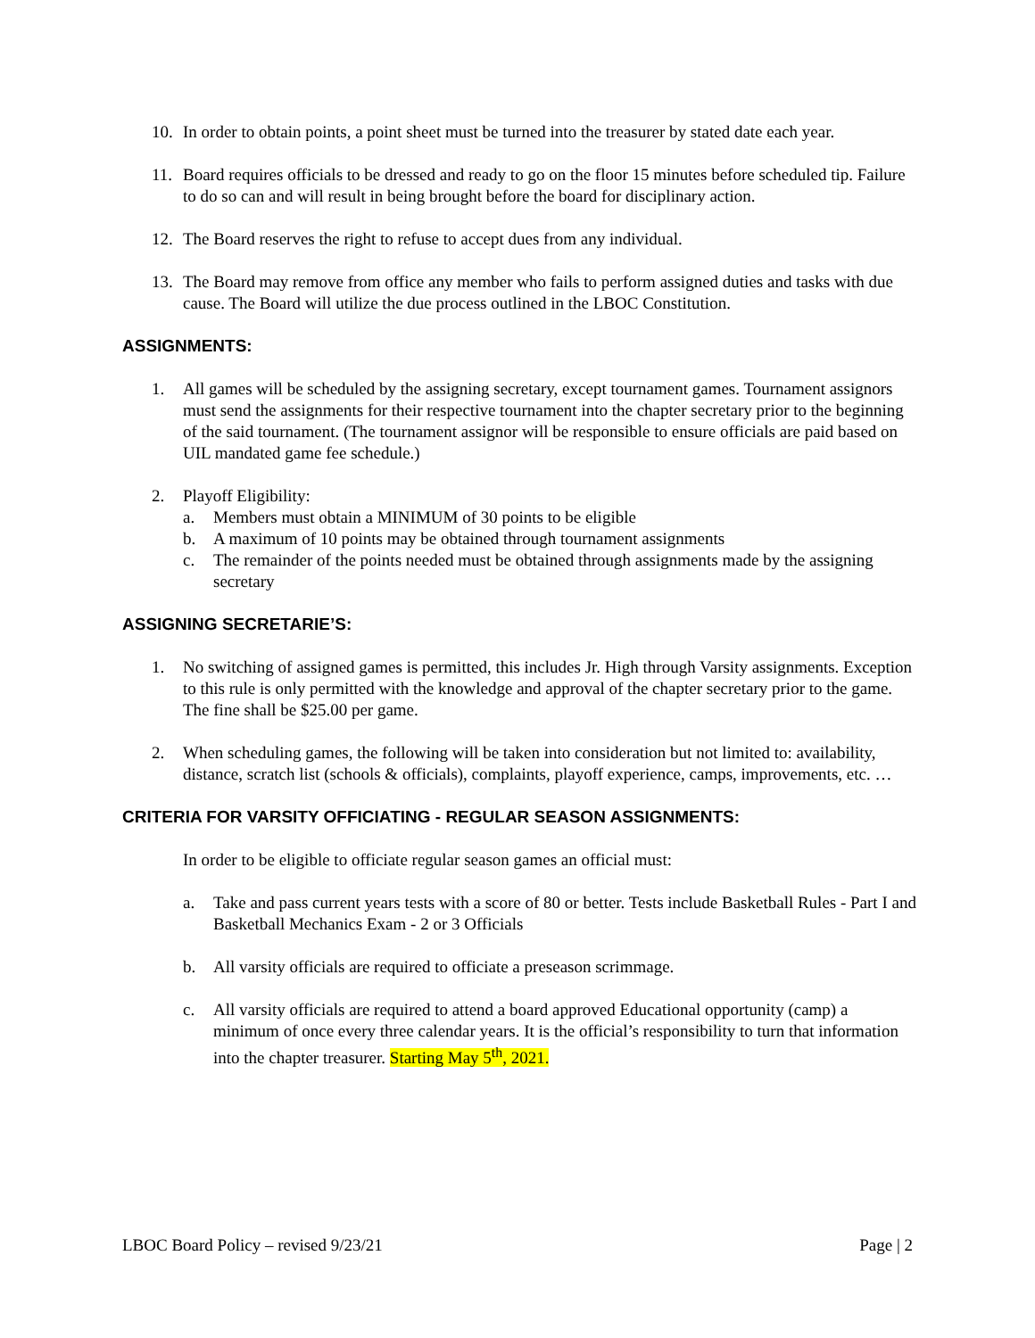10. In order to obtain points, a point sheet must be turned into the treasurer by stated date each year.
11. Board requires officials to be dressed and ready to go on the floor 15 minutes before scheduled tip. Failure to do so can and will result in being brought before the board for disciplinary action.
12. The Board reserves the right to refuse to accept dues from any individual.
13. The Board may remove from office any member who fails to perform assigned duties and tasks with due cause. The Board will utilize the due process outlined in the LBOC Constitution.
ASSIGNMENTS:
1. All games will be scheduled by the assigning secretary, except tournament games. Tournament assignors must send the assignments for their respective tournament into the chapter secretary prior to the beginning of the said tournament. (The tournament assignor will be responsible to ensure officials are paid based on UIL mandated game fee schedule.)
2. Playoff Eligibility:
a. Members must obtain a MINIMUM of 30 points to be eligible
b. A maximum of 10 points may be obtained through tournament assignments
c. The remainder of the points needed must be obtained through assignments made by the assigning secretary
ASSIGNING SECRETARIE’S:
1. No switching of assigned games is permitted, this includes Jr. High through Varsity assignments. Exception to this rule is only permitted with the knowledge and approval of the chapter secretary prior to the game. The fine shall be $25.00 per game.
2. When scheduling games, the following will be taken into consideration but not limited to: availability, distance, scratch list (schools & officials), complaints, playoff experience, camps, improvements, etc. …
CRITERIA FOR VARSITY OFFICIATING - REGULAR SEASON ASSIGNMENTS:
In order to be eligible to officiate regular season games an official must:
a. Take and pass current years tests with a score of 80 or better. Tests include Basketball Rules - Part I and Basketball Mechanics Exam - 2 or 3 Officials
b. All varsity officials are required to officiate a preseason scrimmage.
c. All varsity officials are required to attend a board approved Educational opportunity (camp) a minimum of once every three calendar years. It is the official’s responsibility to turn that information into the chapter treasurer. Starting May 5<sup>th</sup>, 2021.
LBOC Board Policy – revised 9/23/21 Page | 2